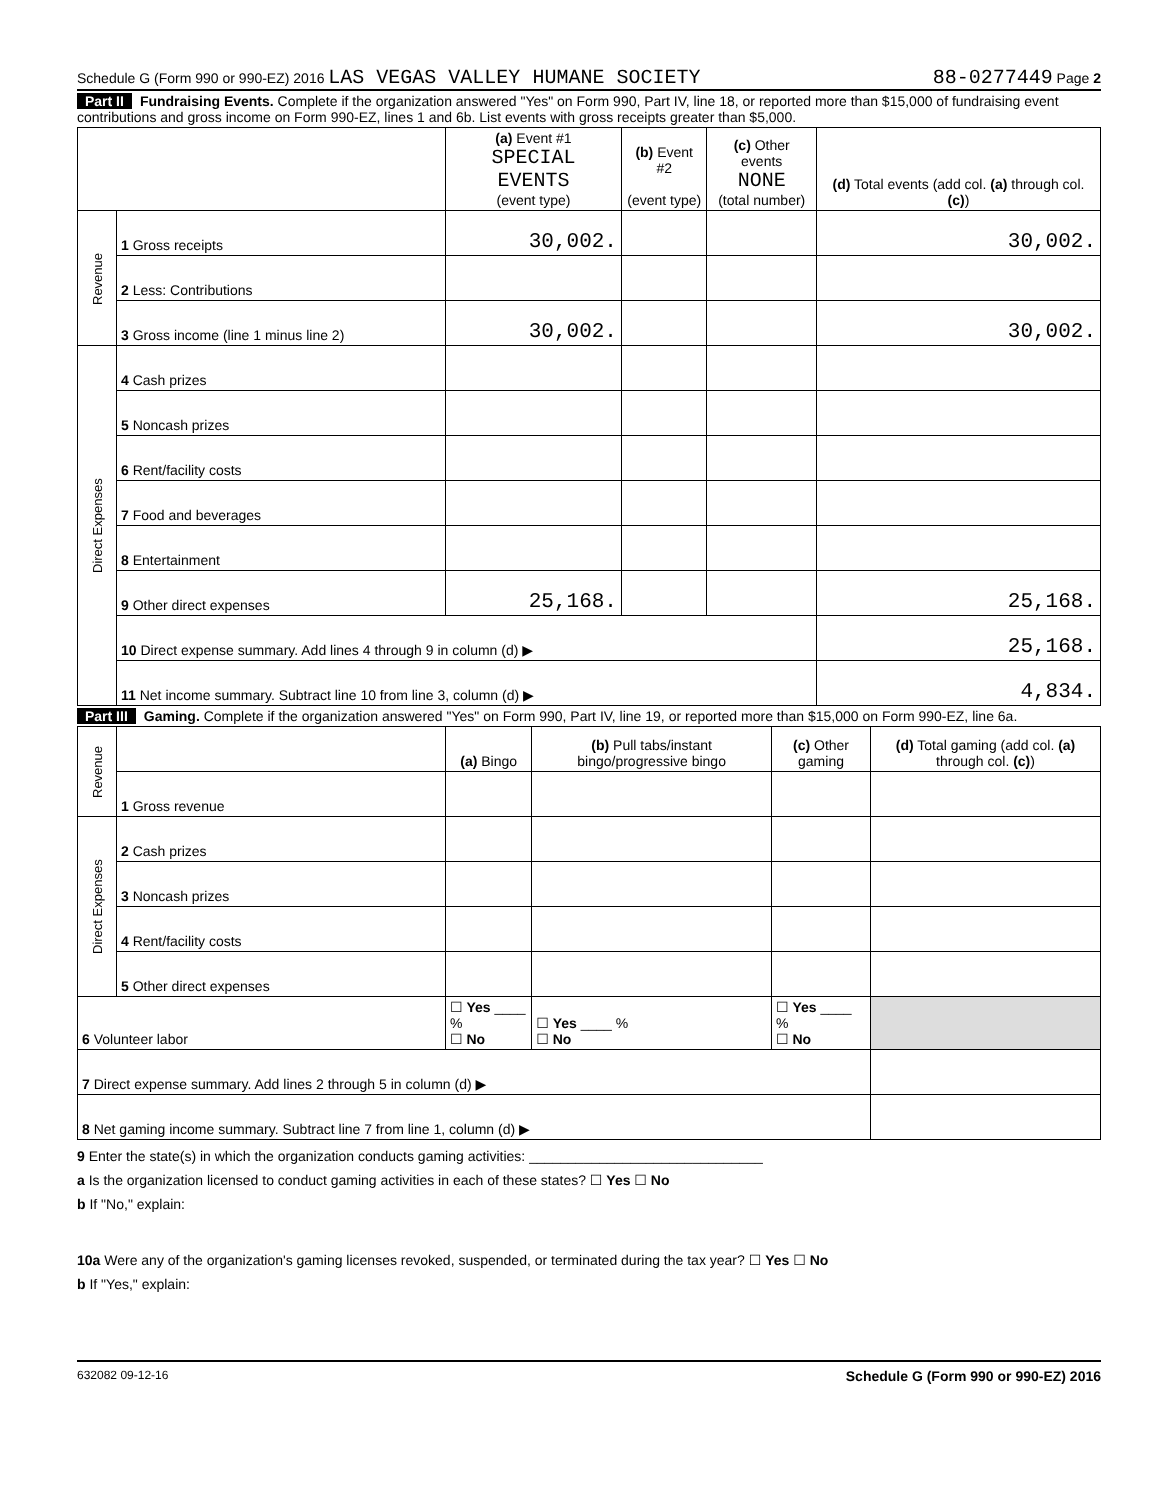Schedule G (Form 990 or 990-EZ) 2016 LAS VEGAS VALLEY HUMANE SOCIETY 88-0277449 Page 2
Part II Fundraising Events. Complete if the organization answered "Yes" on Form 990, Part IV, line 18, or reported more than $15,000 of fundraising event contributions and gross income on Form 990-EZ, lines 1 and 6b. List events with gross receipts greater than $5,000.
| | | (a) Event #1 SPECIAL EVENTS (event type) | (b) Event #2 (event type) | (c) Other events NONE (total number) | (d) Total events (add col. (a) through col. (c) ) |
| --- | --- | --- | --- | --- | --- |
| Revenue | 1 Gross receipts | 30,002. | | | 30,002. |
| | 2 Less: Contributions | | | | |
| | 3 Gross income (line 1 minus line 2) | 30,002. | | | 30,002. |
| Direct Expenses | 4 Cash prizes | | | | |
| | 5 Noncash prizes | | | | |
| | 6 Rent/facility costs | | | | |
| | 7 Food and beverages | | | | |
| | 8 Entertainment | | | | |
| | 9 Other direct expenses | 25,168. | | | 25,168. |
| | 10 Direct expense summary. Add lines 4 through 9 in column (d) ▶ | | | | 25,168. |
| | 11 Net income summary. Subtract line 10 from line 3, column (d) ▶ | | | | 4,834. |
Part III Gaming. Complete if the organization answered "Yes" on Form 990, Part IV, line 19, or reported more than $15,000 on Form 990-EZ, line 6a.
| Revenue | | (a) Bingo | (b) Pull tabs/instant bingo/progressive bingo | (c) Other gaming | (d) Total gaming (add col. (a) through col. (c) ) |
| | 1 Gross revenue | | | | |
| Direct Expenses | 2 Cash prizes | | | | |
| | 3 Noncash prizes | | | | |
| | 4 Rent/facility costs | | | | |
| | 5 Other direct expenses | | | | |
| 6 Volunteer labor | | ☐ Yes ____ % ☐ No | ☐ Yes ____ % ☐ No | ☐ Yes ____ % ☐ No | |
| 7 Direct expense summary. Add lines 2 through 5 in column (d) ▶ | | | | | |
| 8 Net gaming income summary. Subtract line 7 from line 1, column (d) ▶ | | | | | |
9 Enter the state(s) in which the organization conducts gaming activities: ______________________________
a Is the organization licensed to conduct gaming activities in each of these states? ☐ Yes ☐ No
b If "No," explain:
10a Were any of the organization's gaming licenses revoked, suspended, or terminated during the tax year? ☐ Yes ☐ No
b If "Yes," explain:
632082 09-12-16 Schedule G (Form 990 or 990-EZ) 2016